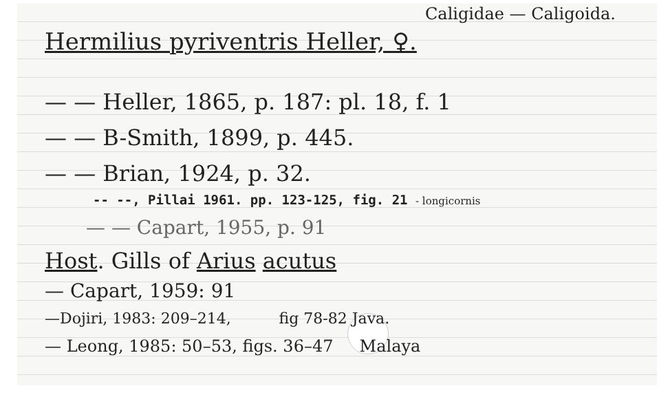Caligidae — Caligoida.
Hermilius pyriventris Heller, ♀.
— — Heller, 1865, p. 187: pl. 18, f. 1
— — B-Smith, 1899, p. 445.
— — Brian, 1924, p. 32.
-- --, Pillai 1961. pp. 123-125, fig. 21 - longicornis
— — Capart, 1955, p. 91
Host. Gills of Arius acutus
— Capart, 1959: 91
—Dojiri, 1983: 209–214, fig 78-82 Java.
— Leong, 1985: 50–53, figs. 36–47 Malaya